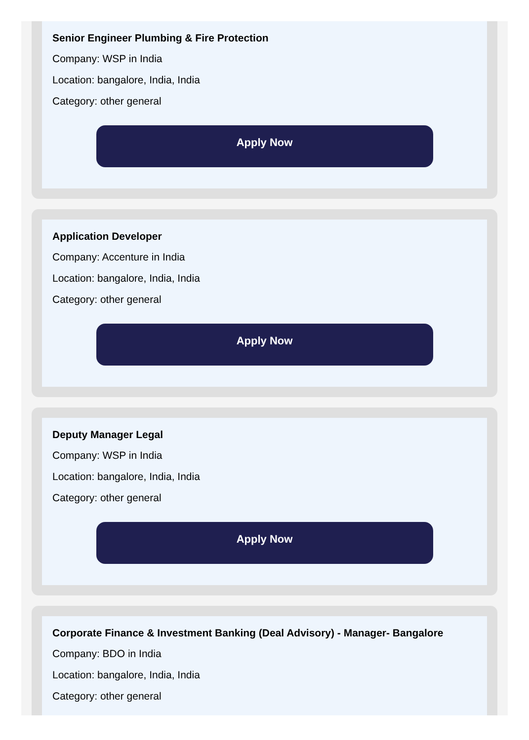Senior Engineer Plumbing & Fire Protection
Company: WSP in India
Location: bangalore, India, India
Category: other general
Apply Now
Application Developer
Company: Accenture in India
Location: bangalore, India, India
Category: other general
Apply Now
Deputy Manager Legal
Company: WSP in India
Location: bangalore, India, India
Category: other general
Apply Now
Corporate Finance & Investment Banking (Deal Advisory) - Manager- Bangalore
Company: BDO in India
Location: bangalore, India, India
Category: other general